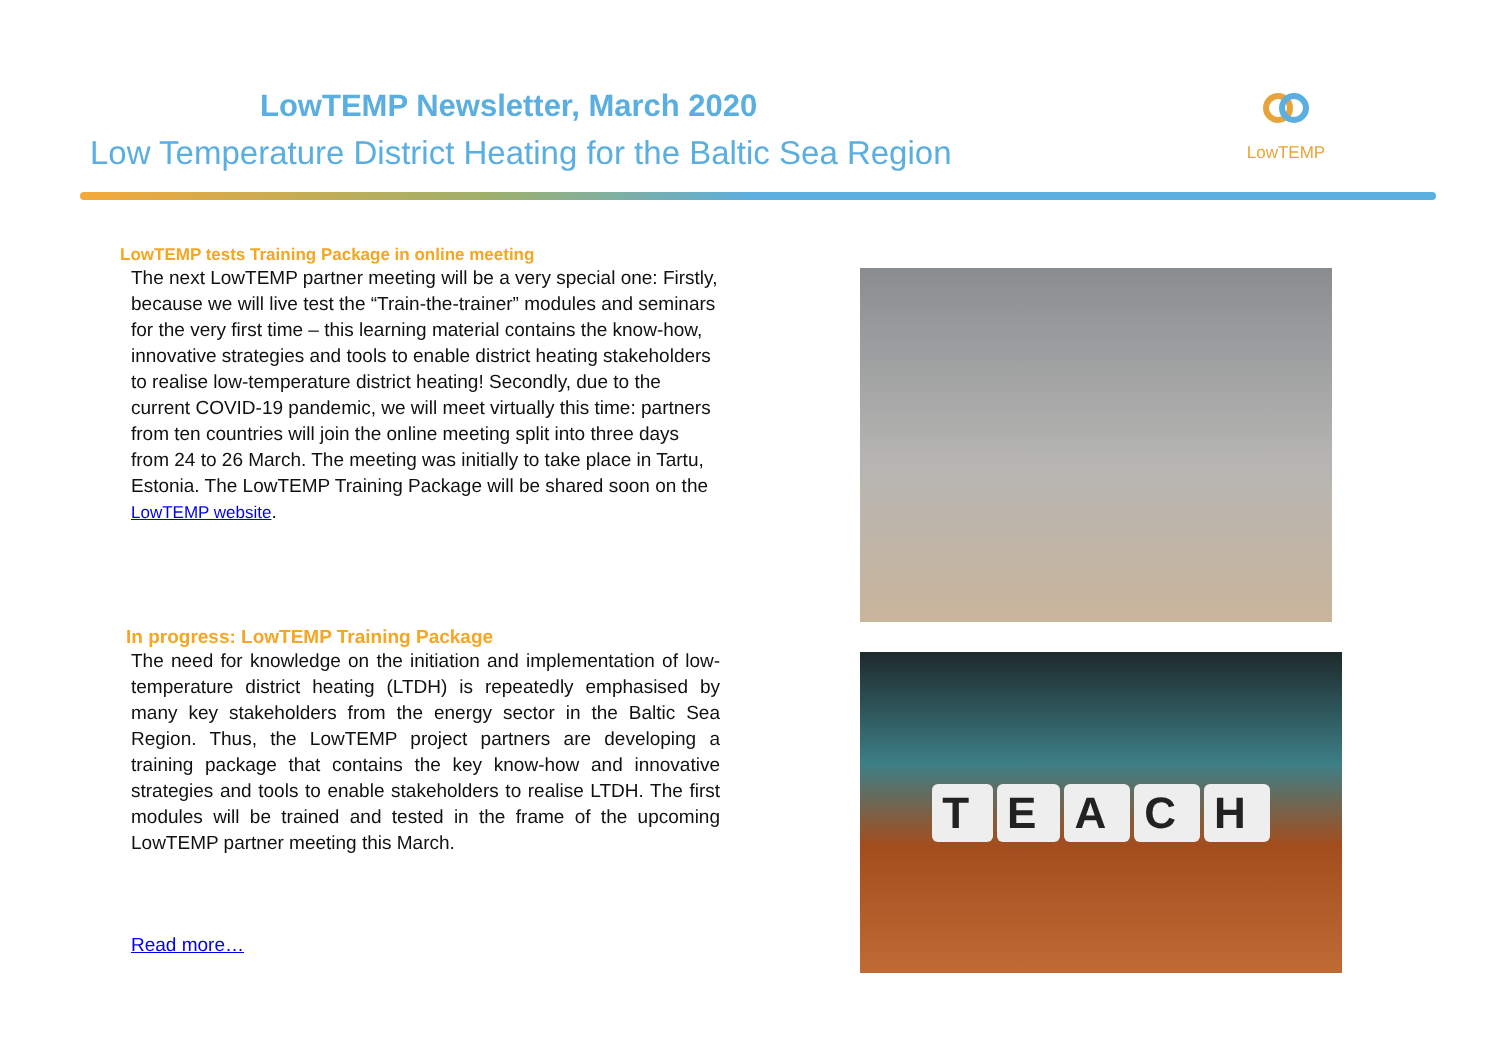LowTEMP Newsletter, March 2020
Low Temperature District Heating for the Baltic Sea Region
LowTEMP
LowTEMP tests Training Package in online meeting
The next LowTEMP partner meeting will be a very special one: Firstly, because we will live test the “Train-the-trainer” modules and seminars for the very first time – this learning material contains the know-how, innovative strategies and tools to enable district heating stakeholders to realise low-temperature district heating! Secondly, due to the current COVID-19 pandemic, we will meet virtually this time: partners from ten countries will join the online meeting split into three days from 24 to 26 March. The meeting was initially to take place in Tartu, Estonia. The LowTEMP Training Package will be shared soon on the LowTEMP website.
In progress: LowTEMP Training Package
The need for knowledge on the initiation and implementation of low-temperature district heating (LTDH) is repeatedly emphasised by many key stakeholders from the energy sector in the Baltic Sea Region. Thus, the LowTEMP project partners are developing a training package that contains the key know-how and innovative strategies and tools to enable stakeholders to realise LTDH. The first modules will be trained and tested in the frame of the upcoming LowTEMP partner meeting this March.
Read more…
TEACH